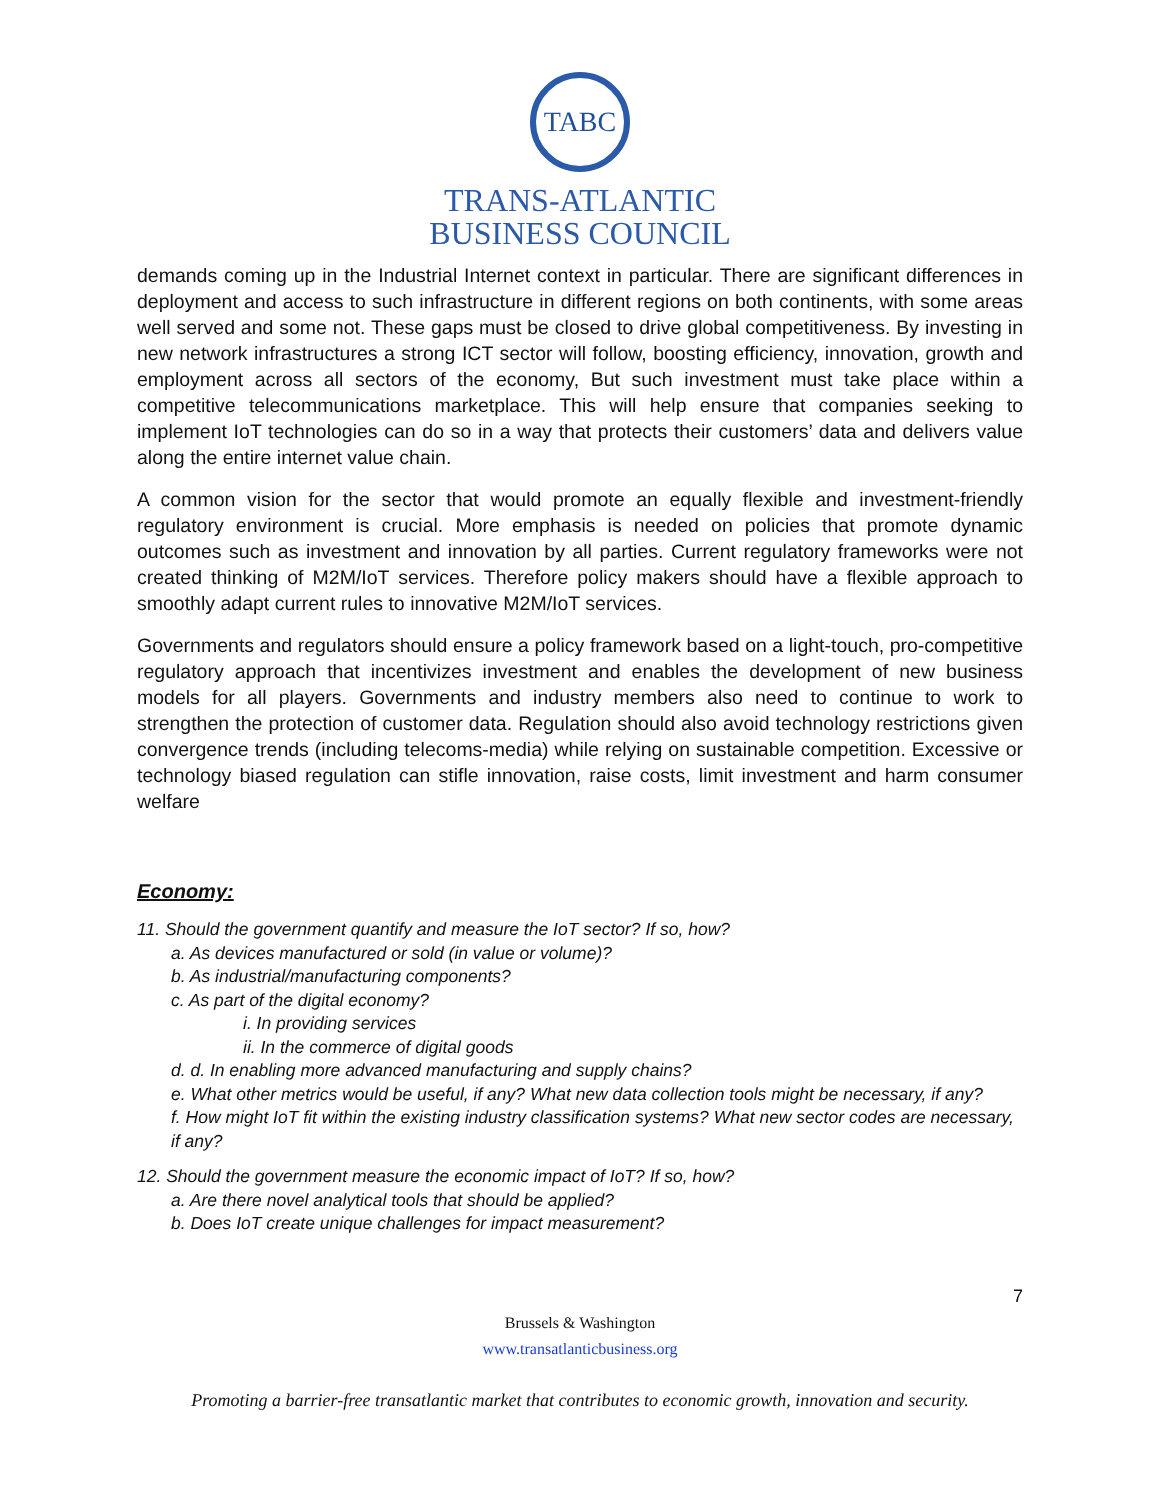TABC
TRANS-ATLANTIC
BUSINESS COUNCIL
demands coming up in the Industrial Internet context in particular. There are significant differences in deployment and access to such infrastructure in different regions on both continents, with some areas well served and some not. These gaps must be closed to drive global competitiveness. By investing in new network infrastructures a strong ICT sector will follow, boosting efficiency, innovation, growth and employment across all sectors of the economy, But such investment must take place within a competitive telecommunications marketplace. This will help ensure that companies seeking to implement IoT technologies can do so in a way that protects their customers’ data and delivers value along the entire internet value chain.
A common vision for the sector that would promote an equally flexible and investment-friendly regulatory environment is crucial. More emphasis is needed on policies that promote dynamic outcomes such as investment and innovation by all parties. Current regulatory frameworks were not created thinking of M2M/IoT services. Therefore policy makers should have a flexible approach to smoothly adapt current rules to innovative M2M/IoT services.
Governments and regulators should ensure a policy framework based on a light-touch, pro-competitive regulatory approach that incentivizes investment and enables the development of new business models for all players. Governments and industry members also need to continue to work to strengthen the protection of customer data. Regulation should also avoid technology restrictions given convergence trends (including telecoms-media) while relying on sustainable competition. Excessive or technology biased regulation can stifle innovation, raise costs, limit investment and harm consumer welfare
Economy:
11. Should the government quantify and measure the IoT sector? If so, how?
a. As devices manufactured or sold (in value or volume)?
b. As industrial/manufacturing components?
c. As part of the digital economy?
i. In providing services
ii. In the commerce of digital goods
d. d. In enabling more advanced manufacturing and supply chains?
e. What other metrics would be useful, if any? What new data collection tools might be necessary, if any?
f. How might IoT fit within the existing industry classification systems? What new sector codes are necessary, if any?
12. Should the government measure the economic impact of IoT? If so, how?
a. Are there novel analytical tools that should be applied?
b. Does IoT create unique challenges for impact measurement?
7
Brussels & Washington
www.transatlanticbusiness.org
Promoting a barrier-free transatlantic market that contributes to economic growth, innovation and security.